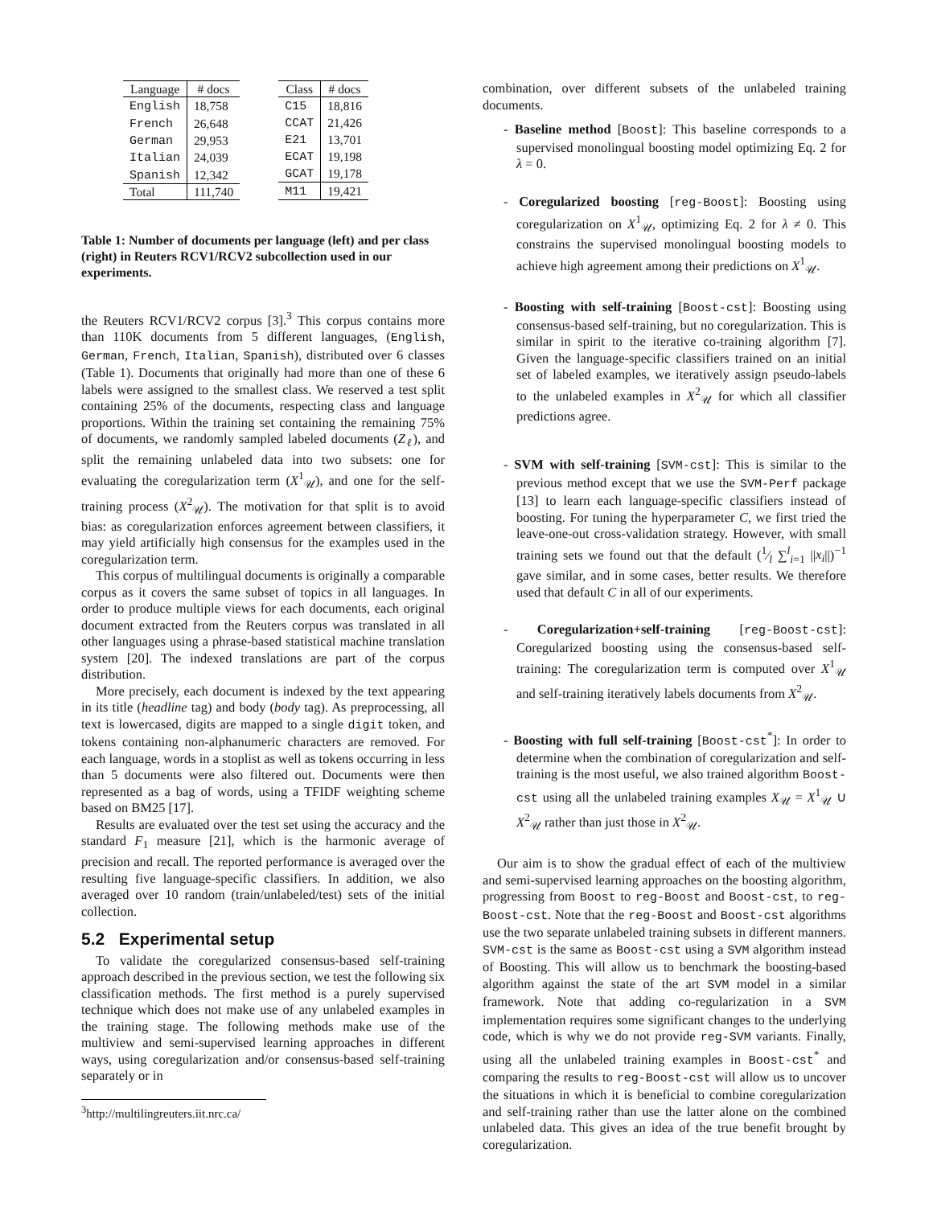| Language | # docs |
| --- | --- |
| English | 18,758 |
| French | 26,648 |
| German | 29,953 |
| Italian | 24,039 |
| Spanish | 12,342 |
| Total | 111,740 |
| Class | # docs |
| --- | --- |
| C15 | 18,816 |
| CCAT | 21,426 |
| E21 | 13,701 |
| ECAT | 19,198 |
| GCAT | 19,178 |
| M11 | 19,421 |
Table 1: Number of documents per language (left) and per class (right) in Reuters RCV1/RCV2 subcollection used in our experiments.
the Reuters RCV1/RCV2 corpus [3].<sup>3</sup> This corpus contains more than 110K documents from 5 different languages, (English, German, French, Italian, Spanish), distributed over 6 classes (Table 1). Documents that originally had more than one of these 6 labels were assigned to the smallest class. We reserved a test split containing 25% of the documents, respecting class and language proportions. Within the training set containing the remaining 75% of documents, we randomly sampled labeled documents (Z<sub>ℓ</sub>), and split the remaining unlabeled data into two subsets: one for evaluating the coregularization term (X<sup>1</sup><sub>𝒰</sub>), and one for the self-training process (X<sup>2</sup><sub>𝒰</sub>). The motivation for that split is to avoid bias: as coregularization enforces agreement between classifiers, it may yield artificially high consensus for the examples used in the coregularization term.
This corpus of multilingual documents is originally a comparable corpus as it covers the same subset of topics in all languages. In order to produce multiple views for each documents, each original document extracted from the Reuters corpus was translated in all other languages using a phrase-based statistical machine translation system [20]. The indexed translations are part of the corpus distribution.
More precisely, each document is indexed by the text appearing in its title (headline tag) and body (body tag). As preprocessing, all text is lowercased, digits are mapped to a single digit token, and tokens containing non-alphanumeric characters are removed. For each language, words in a stoplist as well as tokens occurring in less than 5 documents were also filtered out. Documents were then represented as a bag of words, using a TFIDF weighting scheme based on BM25 [17].
Results are evaluated over the test set using the accuracy and the standard F<sub>1</sub> measure [21], which is the harmonic average of precision and recall. The reported performance is averaged over the resulting five language-specific classifiers. In addition, we also averaged over 10 random (train/unlabeled/test) sets of the initial collection.
5.2 Experimental setup
To validate the coregularized consensus-based self-training approach described in the previous section, we test the following six classification methods. The first method is a purely supervised technique which does not make use of any unlabeled examples in the training stage. The following methods make use of the multiview and semi-supervised learning approaches in different ways, using coregularization and/or consensus-based self-training separately or in
<sup>3</sup> http://multilingreuters.iit.nrc.ca/
combination, over different subsets of the unlabeled training documents.
- Baseline method [Boost]: This baseline corresponds to a supervised monolingual boosting model optimizing Eq. 2 for λ = 0.
- Coregularized boosting [reg-Boost]: Boosting using coregularization on X<sup>1</sup><sub>𝒰</sub>, optimizing Eq. 2 for λ ≠ 0. This constrains the supervised monolingual boosting models to achieve high agreement among their predictions on X<sup>1</sup><sub>𝒰</sub>.
- Boosting with self-training [Boost-cst]: Boosting using consensus-based self-training, but no coregularization. This is similar in spirit to the iterative co-training algorithm [7]. Given the language-specific classifiers trained on an initial set of labeled examples, we iteratively assign pseudo-labels to the unlabeled examples in X<sup>2</sup><sub>𝒰</sub> for which all classifier predictions agree.
- SVM with self-training [SVM-cst]: This is similar to the previous method except that we use the SVM-Perf package [13] to learn each language-specific classifiers instead of boosting. For tuning the hyperparameter C, we first tried the leave-one-out cross-validation strategy. However, with small training sets we found out that the default (1⁄l ∑<sup>l</sup><sub>i=1</sub> ||x<sub>i</sub>||)<sup>−1</sup> gave similar, and in some cases, better results. We therefore used that default C in all of our experiments.
- Coregularization+self-training [reg-Boost-cst]: Coregularized boosting using the consensus-based self-training: The coregularization term is computed over X<sup>1</sup><sub>𝒰</sub> and self-training iteratively labels documents from X<sup>2</sup><sub>𝒰</sub>.
- Boosting with full self-training [Boost-cst<sup>*</sup>]: In order to determine when the combination of coregularization and self-training is the most useful, we also trained algorithm Boost-cst using all the unlabeled training examples X<sub>𝒰</sub> = X<sup>1</sup><sub>𝒰</sub> ∪ X<sup>2</sup><sub>𝒰</sub> rather than just those in X<sup>2</sup><sub>𝒰</sub>.
Our aim is to show the gradual effect of each of the multiview and semi-supervised learning approaches on the boosting algorithm, progressing from Boost to reg-Boost and Boost-cst, to reg-Boost-cst. Note that the reg-Boost and Boost-cst algorithms use the two separate unlabeled training subsets in different manners. SVM-cst is the same as Boost-cst using a SVM algorithm instead of Boosting. This will allow us to benchmark the boosting-based algorithm against the state of the art SVM model in a similar framework. Note that adding co-regularization in a SVM implementation requires some significant changes to the underlying code, which is why we do not provide reg-SVM variants. Finally, using all the unlabeled training examples in Boost-cst<sup>*</sup> and comparing the results to reg-Boost-cst will allow us to uncover the situations in which it is beneficial to combine coregularization and self-training rather than use the latter alone on the combined unlabeled data. This gives an idea of the true benefit brought by coregularization.